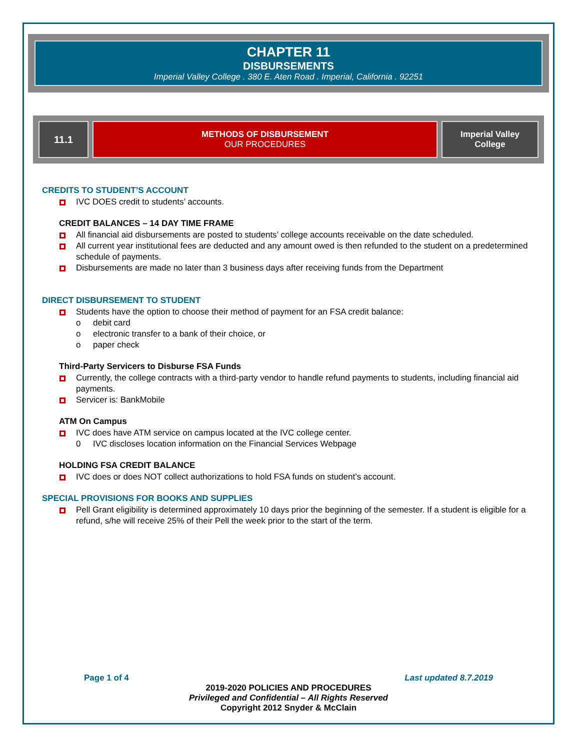CHAPTER 11
DISBURSEMENTS
Imperial Valley College . 380 E. Aten Road . Imperial, California . 92251
11.1
METHODS OF DISBURSEMENT
OUR PROCEDURES
Imperial Valley
College
CREDITS TO STUDENT’S ACCOUNT
IVC DOES credit to students’ accounts.
CREDIT BALANCES – 14 DAY TIME FRAME
All financial aid disbursements are posted to students’ college accounts receivable on the date scheduled.
All current year institutional fees are deducted and any amount owed is then refunded to the student on a predetermined schedule of payments.
Disbursements are made no later than 3 business days after receiving funds from the Department
DIRECT DISBURSEMENT TO STUDENT
Students have the option to choose their method of payment for an FSA credit balance:
o debit card
o electronic transfer to a bank of their choice, or
o paper check
Third-Party Servicers to Disburse FSA Funds
Currently, the college contracts with a third-party vendor to handle refund payments to students, including financial aid payments.
Servicer is: BankMobile
ATM On Campus
IVC does have ATM service on campus located at the IVC college center.
0 IVC discloses location information on the Financial Services Webpage
HOLDING FSA CREDIT BALANCE
IVC does or does NOT collect authorizations to hold FSA funds on student’s account.
SPECIAL PROVISIONS FOR BOOKS AND SUPPLIES
Pell Grant eligibility is determined approximately 10 days prior the beginning of the semester. If a student is eligible for a refund, s/he will receive 25% of their Pell the week prior to the start of the term.
Page 1 of 4 Last updated 8.7.2019
2019-2020 POLICIES AND PROCEDURES
Privileged and Confidential – All Rights Reserved
Copyright 2012 Snyder & McClain